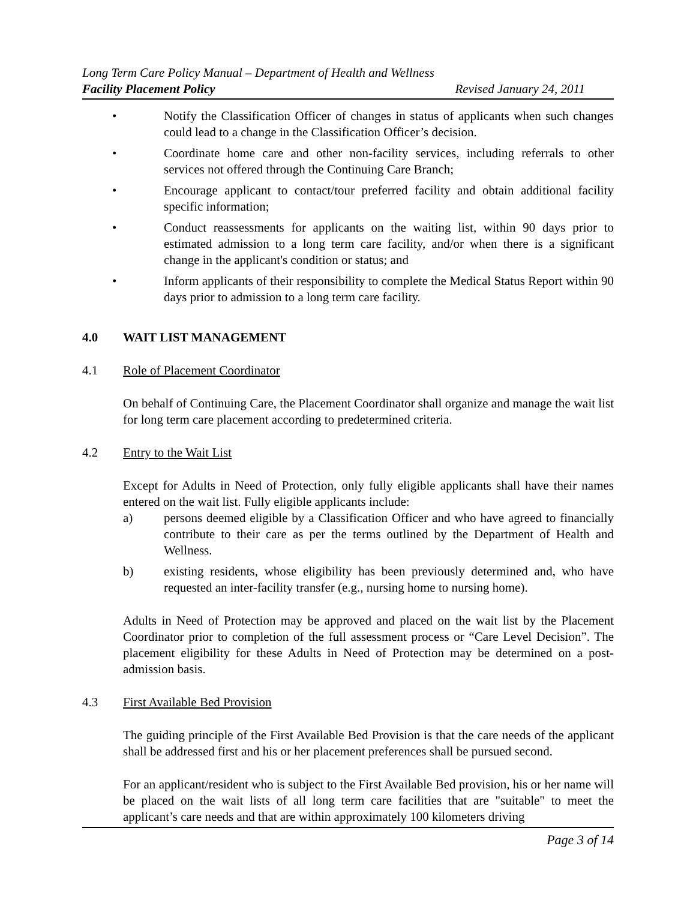Long Term Care Policy Manual – Department of Health and Wellness
Facility Placement Policy Revised January 24, 2011
• Notify the Classification Officer of changes in status of applicants when such changes could lead to a change in the Classification Officer’s decision.
• Coordinate home care and other non-facility services, including referrals to other services not offered through the Continuing Care Branch;
• Encourage applicant to contact/tour preferred facility and obtain additional facility specific information;
• Conduct reassessments for applicants on the waiting list, within 90 days prior to estimated admission to a long term care facility, and/or when there is a significant change in the applicant's condition or status; and
• Inform applicants of their responsibility to complete the Medical Status Report within 90 days prior to admission to a long term care facility.
4.0 WAIT LIST MANAGEMENT
4.1 Role of Placement Coordinator
On behalf of Continuing Care, the Placement Coordinator shall organize and manage the wait list for long term care placement according to predetermined criteria.
4.2 Entry to the Wait List
Except for Adults in Need of Protection, only fully eligible applicants shall have their names entered on the wait list. Fully eligible applicants include:
a) persons deemed eligible by a Classification Officer and who have agreed to financially contribute to their care as per the terms outlined by the Department of Health and Wellness.
b) existing residents, whose eligibility has been previously determined and, who have requested an inter-facility transfer (e.g., nursing home to nursing home).
Adults in Need of Protection may be approved and placed on the wait list by the Placement Coordinator prior to completion of the full assessment process or “Care Level Decision”. The placement eligibility for these Adults in Need of Protection may be determined on a post-admission basis.
4.3 First Available Bed Provision
The guiding principle of the First Available Bed Provision is that the care needs of the applicant shall be addressed first and his or her placement preferences shall be pursued second.
For an applicant/resident who is subject to the First Available Bed provision, his or her name will be placed on the wait lists of all long term care facilities that are "suitable" to meet the applicant’s care needs and that are within approximately 100 kilometers driving
Page 3 of 14